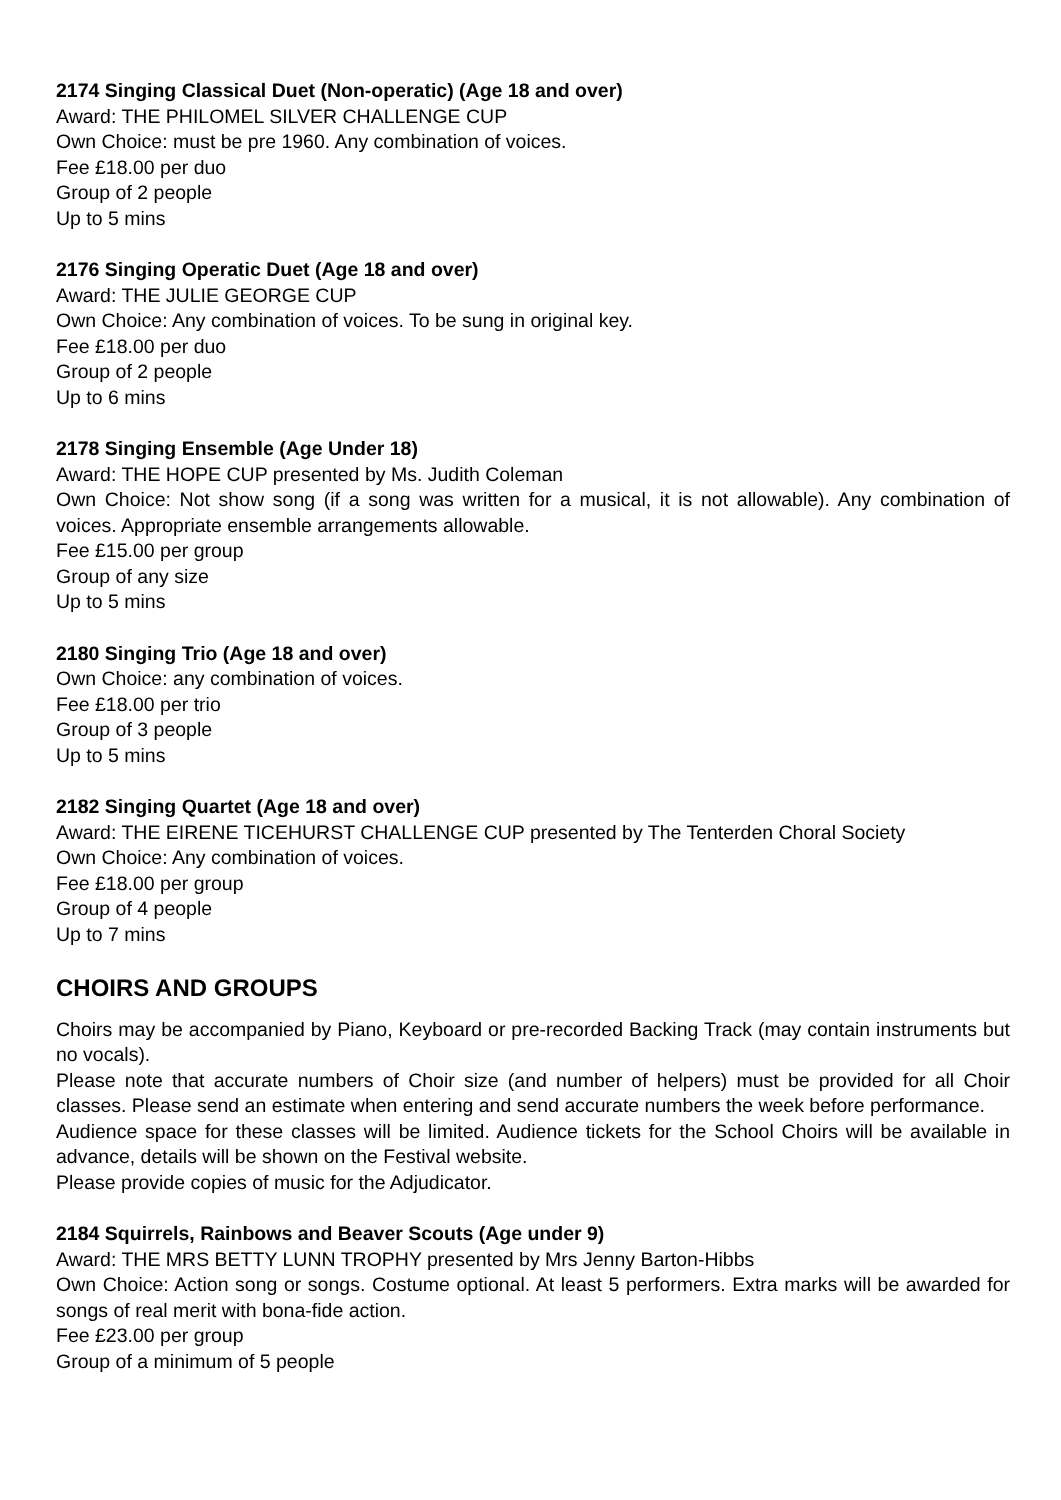2174 Singing Classical Duet (Non-operatic) (Age 18 and over)
Award: THE PHILOMEL SILVER CHALLENGE CUP
Own Choice: must be pre 1960. Any combination of voices.
Fee £18.00 per duo
Group of 2 people
Up to 5 mins
2176 Singing Operatic Duet (Age 18 and over)
Award: THE JULIE GEORGE CUP
Own Choice: Any combination of voices. To be sung in original key.
Fee £18.00 per duo
Group of 2 people
Up to 6 mins
2178 Singing Ensemble (Age Under 18)
Award: THE HOPE CUP presented by Ms. Judith Coleman
Own Choice: Not show song (if a song was written for a musical, it is not allowable). Any combination of voices. Appropriate ensemble arrangements allowable.
Fee £15.00 per group
Group of any size
Up to 5 mins
2180 Singing Trio (Age 18 and over)
Own Choice: any combination of voices.
Fee £18.00 per trio
Group of 3 people
Up to 5 mins
2182 Singing Quartet (Age 18 and over)
Award: THE EIRENE TICEHURST CHALLENGE CUP presented by The Tenterden Choral Society
Own Choice: Any combination of voices.
Fee £18.00 per group
Group of 4 people
Up to 7 mins
CHOIRS AND GROUPS
Choirs may be accompanied by Piano, Keyboard or pre-recorded Backing Track (may contain instruments but no vocals).
Please note that accurate numbers of Choir size (and number of helpers) must be provided for all Choir classes. Please send an estimate when entering and send accurate numbers the week before performance.
Audience space for these classes will be limited. Audience tickets for the School Choirs will be available in advance, details will be shown on the Festival website.
Please provide copies of music for the Adjudicator.
2184 Squirrels, Rainbows and Beaver Scouts (Age under 9)
Award: THE MRS BETTY LUNN TROPHY presented by Mrs Jenny Barton-Hibbs
Own Choice: Action song or songs. Costume optional. At least 5 performers. Extra marks will be awarded for songs of real merit with bona-fide action.
Fee £23.00 per group
Group of a minimum of 5 people